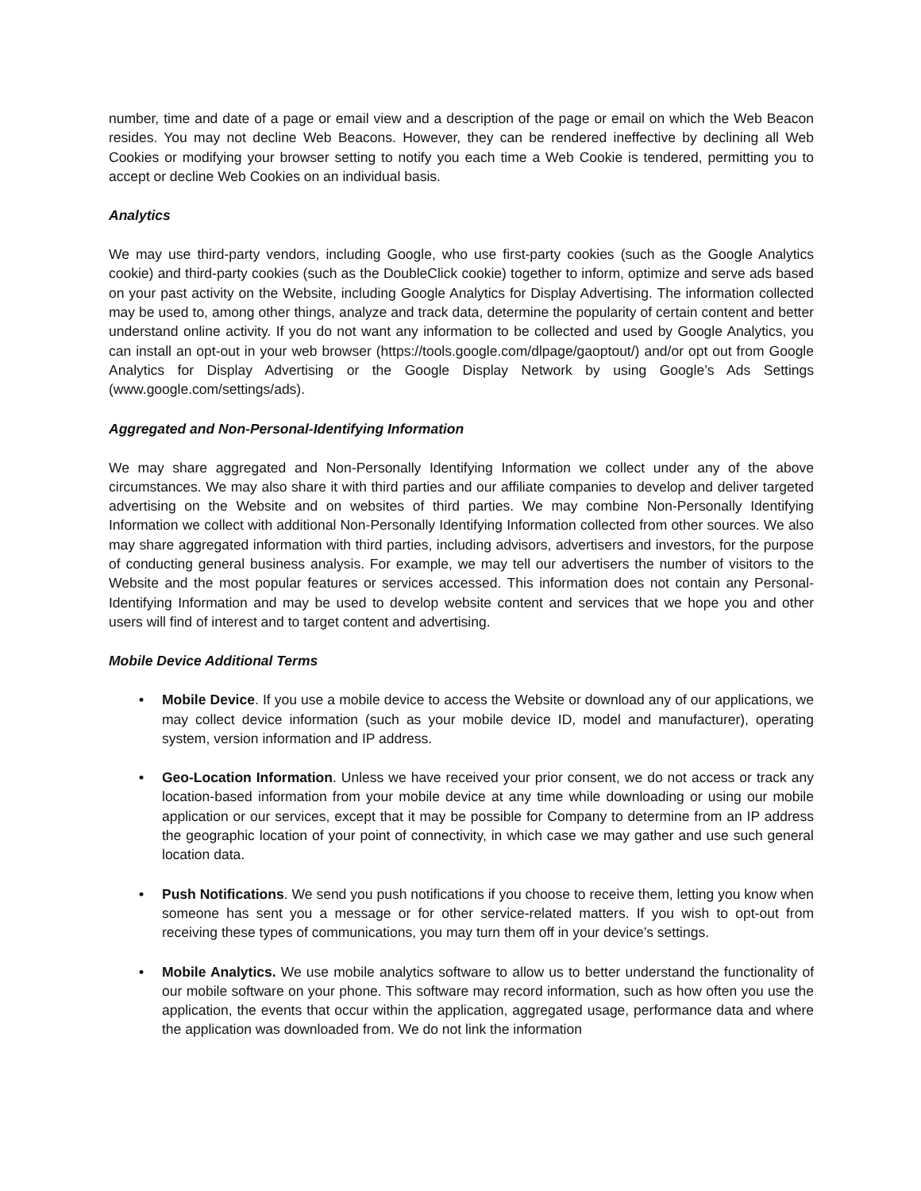number, time and date of a page or email view and a description of the page or email on which the Web Beacon resides. You may not decline Web Beacons. However, they can be rendered ineffective by declining all Web Cookies or modifying your browser setting to notify you each time a Web Cookie is tendered, permitting you to accept or decline Web Cookies on an individual basis.
Analytics
We may use third-party vendors, including Google, who use first-party cookies (such as the Google Analytics cookie) and third-party cookies (such as the DoubleClick cookie) together to inform, optimize and serve ads based on your past activity on the Website, including Google Analytics for Display Advertising. The information collected may be used to, among other things, analyze and track data, determine the popularity of certain content and better understand online activity. If you do not want any information to be collected and used by Google Analytics, you can install an opt-out in your web browser (https://tools.google.com/dlpage/gaoptout/) and/or opt out from Google Analytics for Display Advertising or the Google Display Network by using Google’s Ads Settings (www.google.com/settings/ads).
Aggregated and Non-Personal-Identifying Information
We may share aggregated and Non-Personally Identifying Information we collect under any of the above circumstances. We may also share it with third parties and our affiliate companies to develop and deliver targeted advertising on the Website and on websites of third parties. We may combine Non-Personally Identifying Information we collect with additional Non-Personally Identifying Information collected from other sources. We also may share aggregated information with third parties, including advisors, advertisers and investors, for the purpose of conducting general business analysis. For example, we may tell our advertisers the number of visitors to the Website and the most popular features or services accessed. This information does not contain any Personal-Identifying Information and may be used to develop website content and services that we hope you and other users will find of interest and to target content and advertising.
Mobile Device Additional Terms
• Mobile Device. If you use a mobile device to access the Website or download any of our applications, we may collect device information (such as your mobile device ID, model and manufacturer), operating system, version information and IP address.
• Geo-Location Information. Unless we have received your prior consent, we do not access or track any location-based information from your mobile device at any time while downloading or using our mobile application or our services, except that it may be possible for Company to determine from an IP address the geographic location of your point of connectivity, in which case we may gather and use such general location data.
• Push Notifications. We send you push notifications if you choose to receive them, letting you know when someone has sent you a message or for other service-related matters. If you wish to opt-out from receiving these types of communications, you may turn them off in your device’s settings.
• Mobile Analytics. We use mobile analytics software to allow us to better understand the functionality of our mobile software on your phone. This software may record information, such as how often you use the application, the events that occur within the application, aggregated usage, performance data and where the application was downloaded from. We do not link the information